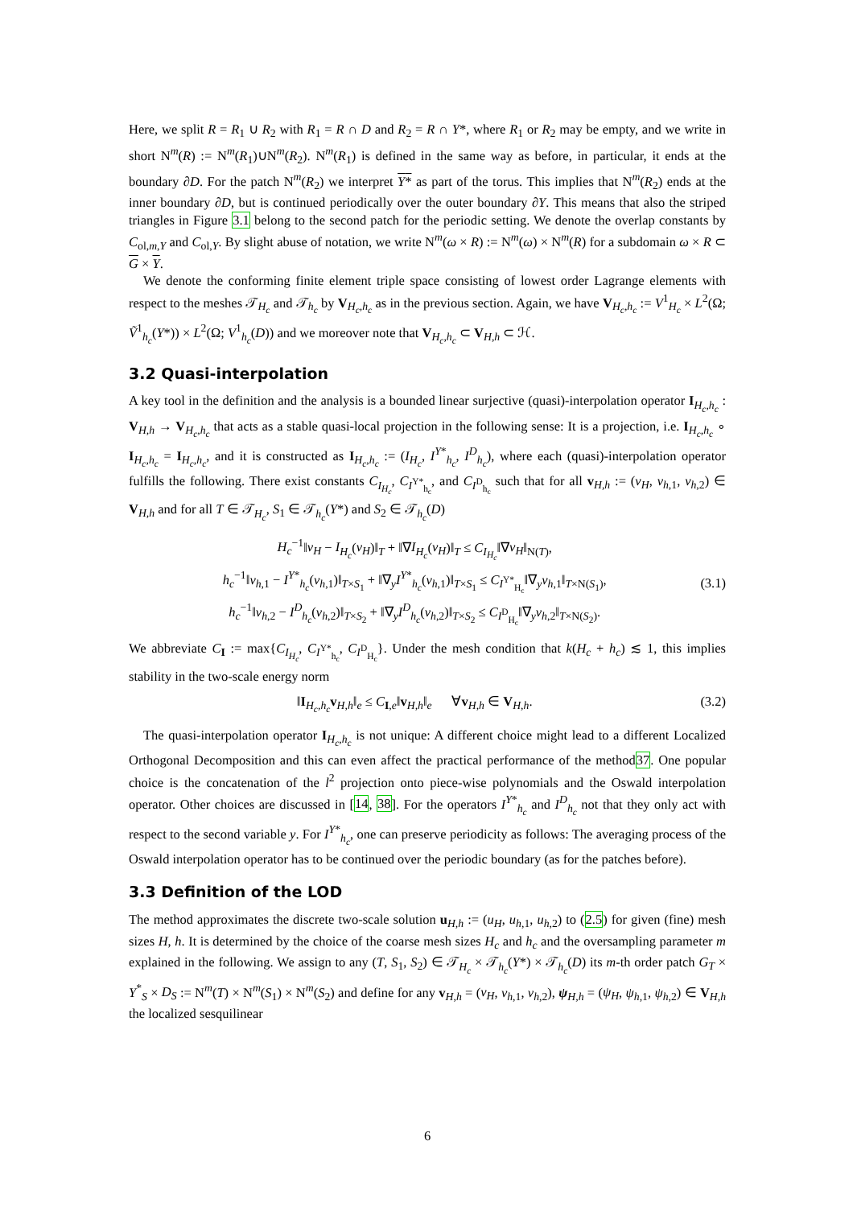Here, we split R = R<sub>1</sub> ∪ R<sub>2</sub> with R<sub>1</sub> = R ∩ D and R<sub>2</sub> = R ∩ Y*, where R<sub>1</sub> or R<sub>2</sub> may be empty, and we write in short N<sup>m</sup>(R) := N<sup>m</sup>(R<sub>1</sub>)∪N<sup>m</sup>(R<sub>2</sub>). N<sup>m</sup>(R<sub>1</sub>) is defined in the same way as before, in particular, it ends at the boundary ∂D. For the patch N<sup>m</sup>(R<sub>2</sub>) we interpret Y* as part of the torus. This implies that N<sup>m</sup>(R<sub>2</sub>) ends at the inner boundary ∂D, but is continued periodically over the outer boundary ∂Y. This means that also the striped triangles in Figure 3.1 belong to the second patch for the periodic setting. We denote the overlap constants by C<sub>ol,m,Y</sub> and C<sub>ol,Y</sub>. By slight abuse of notation, we write N<sup>m</sup>(ω × R) := N<sup>m</sup>(ω) × N<sup>m</sup>(R) for a subdomain ω × R ⊂ G × Y.
We denote the conforming finite element triple space consisting of lowest order Lagrange elements with respect to the meshes 𝒯<sub>H<sub>c</sub></sub> and 𝒯<sub>h<sub>c</sub></sub> by V<sub>H<sub>c</sub>,h<sub>c</sub></sub> as in the previous section. Again, we have V<sub>H<sub>c</sub>,h<sub>c</sub></sub> := V<sup>1</sup><sub>H<sub>c</sub></sub> × L<sup>2</sup>(Ω; Ṽ<sup>1</sup><sub>h<sub>c</sub></sub>(Y*)) × L<sup>2</sup>(Ω; V<sup>1</sup><sub>h<sub>c</sub></sub>(D)) and we moreover note that V<sub>H<sub>c</sub>,h<sub>c</sub></sub> ⊂ V<sub>H,h</sub> ⊂ ℋ.
3.2 Quasi-interpolation
A key tool in the definition and the analysis is a bounded linear surjective (quasi)-interpolation operator I<sub>H<sub>c</sub>,h<sub>c</sub></sub> : V<sub>H,h</sub> → V<sub>H<sub>c</sub>,h<sub>c</sub></sub> that acts as a stable quasi-local projection in the following sense: It is a projection, i.e. I<sub>H<sub>c</sub>,h<sub>c</sub></sub> ∘ I<sub>H<sub>c</sub>,h<sub>c</sub></sub> = I<sub>H<sub>c</sub>,h<sub>c</sub></sub>, and it is constructed as I<sub>H<sub>c</sub>,h<sub>c</sub></sub> := (I<sub>H<sub>c</sub></sub>, I<sup>Y*</sup><sub>h<sub>c</sub></sub>, I<sup>D</sup><sub>h<sub>c</sub></sub>), where each (quasi)-interpolation operator fulfills the following. There exist constants C<sub>I<sub>H<sub>c</sub></sub></sub>, C<sub>I<sup>Y*</sup><sub>h<sub>c</sub></sub></sub>, and C<sub>I<sup>D</sup><sub>h<sub>c</sub></sub></sub> such that for all v<sub>H,h</sub> := (v<sub>H</sub>, v<sub>h,1</sub>, v<sub>h,2</sub>) ∈ V<sub>H,h</sub> and for all T ∈ 𝒯<sub>H<sub>c</sub></sub>, S<sub>1</sub> ∈ 𝒯<sub>h<sub>c</sub></sub>(Y*) and S<sub>2</sub> ∈ 𝒯<sub>h<sub>c</sub></sub>(D)
H<sub>c</sub><sup>−1</sup>‖v<sub>H</sub> − I<sub>H<sub>c</sub></sub>(v<sub>H</sub>)‖<sub>T</sub> + ‖∇I<sub>H<sub>c</sub></sub>(v<sub>H</sub>)‖<sub>T</sub> ≤ C<sub>I<sub>H<sub>c</sub></sub></sub>‖∇v<sub>H</sub>‖<sub>N(T)</sub>,
h<sub>c</sub><sup>−1</sup>‖v<sub>h,1</sub> − I<sup>Y*</sup><sub>h<sub>c</sub></sub>(v<sub>h,1</sub>)‖<sub>T×S<sub>1</sub></sub> + ‖∇<sub>y</sub>I<sup>Y*</sup><sub>h<sub>c</sub></sub>(v<sub>h,1</sub>)‖<sub>T×S<sub>1</sub></sub> ≤ C<sub>I<sup>Y*</sup><sub>H<sub>c</sub></sub></sub>‖∇<sub>y</sub>v<sub>h,1</sub>‖<sub>T×N(S<sub>1</sub>)</sub>,
h<sub>c</sub><sup>−1</sup>‖v<sub>h,2</sub> − I<sup>D</sup><sub>h<sub>c</sub></sub>(v<sub>h,2</sub>)‖<sub>T×S<sub>2</sub></sub> + ‖∇<sub>y</sub>I<sup>D</sup><sub>h<sub>c</sub></sub>(v<sub>h,2</sub>)‖<sub>T×S<sub>2</sub></sub> ≤ C<sub>I<sup>D</sup><sub>H<sub>c</sub></sub></sub>‖∇<sub>y</sub>v<sub>h,2</sub>‖<sub>T×N(S<sub>2</sub>)</sub>.
(3.1)
We abbreviate C<sub>I</sub> := max{C<sub>I<sub>H<sub>c</sub></sub></sub>, C<sub>I<sup>Y*</sup><sub>h<sub>c</sub></sub></sub>, C<sub>I<sup>D</sup><sub>H<sub>c</sub></sub></sub>}. Under the mesh condition that k(H<sub>c</sub> + h<sub>c</sub>) ≲ 1, this implies stability in the two-scale energy norm
‖I<sub>H<sub>c</sub>,h<sub>c</sub></sub>v<sub>H,h</sub>‖<sub>e</sub> ≤ C<sub>I,e</sub>‖v<sub>H,h</sub>‖<sub>e</sub> ∀v<sub>H,h</sub> ∈ V<sub>H,h</sub>.
(3.2)
The quasi-interpolation operator I<sub>H<sub>c</sub>,h<sub>c</sub></sub> is not unique: A different choice might lead to a different Localized Orthogonal Decomposition and this can even affect the practical performance of the method37. One popular choice is the concatenation of the l<sup>2</sup> projection onto piece-wise polynomials and the Oswald interpolation operator. Other choices are discussed in [14, 38]. For the operators I<sup>Y*</sup><sub>h<sub>c</sub></sub> and I<sup>D</sup><sub>h<sub>c</sub></sub> not that they only act with respect to the second variable y. For I<sup>Y*</sup><sub>h<sub>c</sub></sub>, one can preserve periodicity as follows: The averaging process of the Oswald interpolation operator has to be continued over the periodic boundary (as for the patches before).
3.3 Definition of the LOD
The method approximates the discrete two-scale solution u<sub>H,h</sub> := (u<sub>H</sub>, u<sub>h,1</sub>, u<sub>h,2</sub>) to (2.5) for given (fine) mesh sizes H, h. It is determined by the choice of the coarse mesh sizes H<sub>c</sub> and h<sub>c</sub> and the oversampling parameter m explained in the following. We assign to any (T, S<sub>1</sub>, S<sub>2</sub>) ∈ 𝒯<sub>H<sub>c</sub></sub> × 𝒯<sub>h<sub>c</sub></sub>(Y*) × 𝒯<sub>h<sub>c</sub></sub>(D) its m-th order patch G<sub>T</sub> × Y<sup>*</sup><sub>S</sub> × D<sub>S</sub> := N<sup>m</sup>(T) × N<sup>m</sup>(S<sub>1</sub>) × N<sup>m</sup>(S<sub>2</sub>) and define for any v<sub>H,h</sub> = (v<sub>H</sub>, v<sub>h,1</sub>, v<sub>h,2</sub>), ψ<sub>H,h</sub> = (ψ<sub>H</sub>, ψ<sub>h,1</sub>, ψ<sub>h,2</sub>) ∈ V<sub>H,h</sub> the localized sesquilinear
6